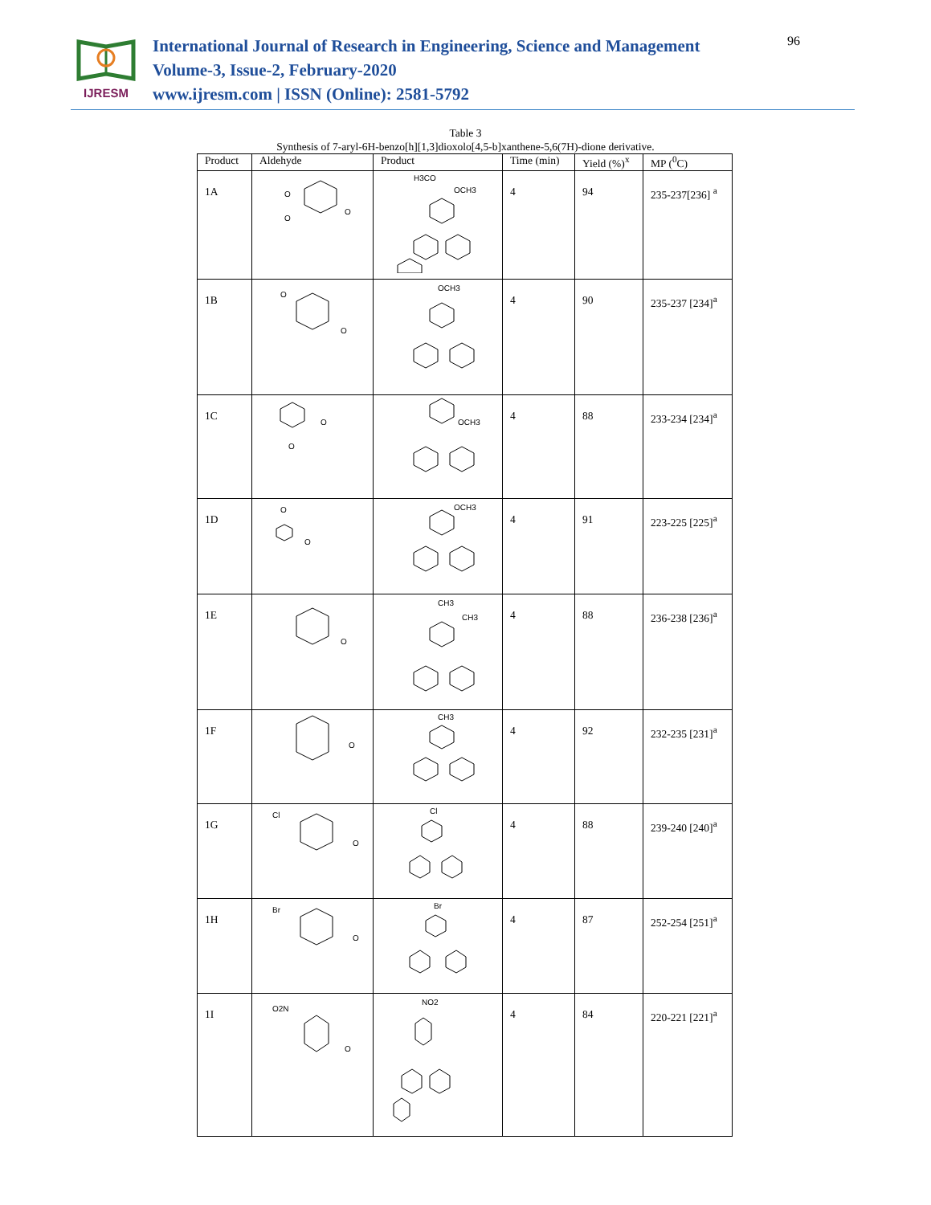IJRESM
International Journal of Research in Engineering, Science and Management
Volume-3, Issue-2, February-2020
www.ijresm.com | ISSN (Online): 2581-5792
96
Table 3
Synthesis of 7-aryl-6H-benzo[h][1,3]dioxolo[4,5-b]xanthene-5,6(7H)-dione derivative.
| Product | Aldehyde | Product | Time (min) | Yield (%)<sup>x</sup> | MP (<sup>0</sup>C) |
| --- | --- | --- | --- | --- | --- |
| 1A | O O O | H3CO OCH3 | 4 | 94 | 235-237[236] <sup>a</sup> |
| 1B | O O | OCH3 | 4 | 90 | 235-237 [234]<sup>a</sup> |
| 1C | O O | OCH3 | 4 | 88 | 233-234 [234]<sup>a</sup> |
| 1D | O O | OCH3 | 4 | 91 | 223-225 [225]<sup>a</sup> |
| 1E | O | CH3 CH3 | 4 | 88 | 236-238 [236]<sup>a</sup> |
| 1F | O | CH3 | 4 | 92 | 232-235 [231]<sup>a</sup> |
| 1G | Cl O | Cl | 4 | 88 | 239-240 [240]<sup>a</sup> |
| 1H | Br O | Br | 4 | 87 | 252-254 [251]<sup>a</sup> |
| 1I | O2N O | NO2 | 4 | 84 | 220-221 [221]<sup>a</sup> |